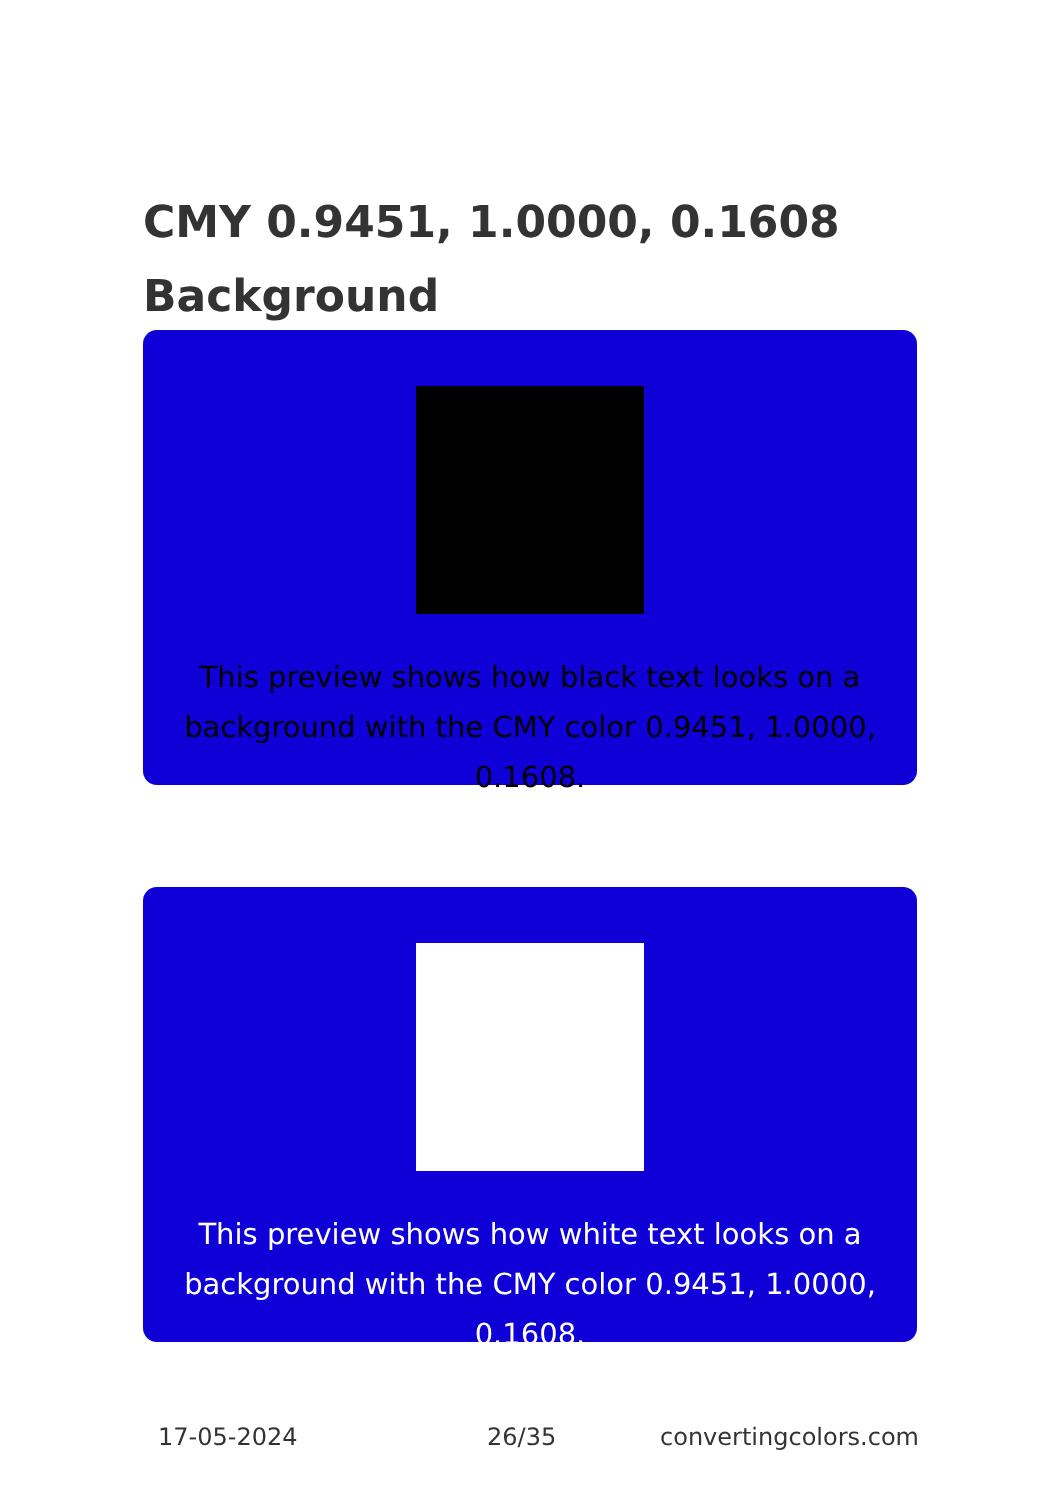CMY 0.9451, 1.0000, 0.1608
Background
This preview shows how black text looks on a
background with the CMY color 0.9451, 1.0000, 0.1608.
This preview shows how white text looks on a
background with the CMY color 0.9451, 1.0000, 0.1608.
17-05-2024 26/35 convertingcolors.com